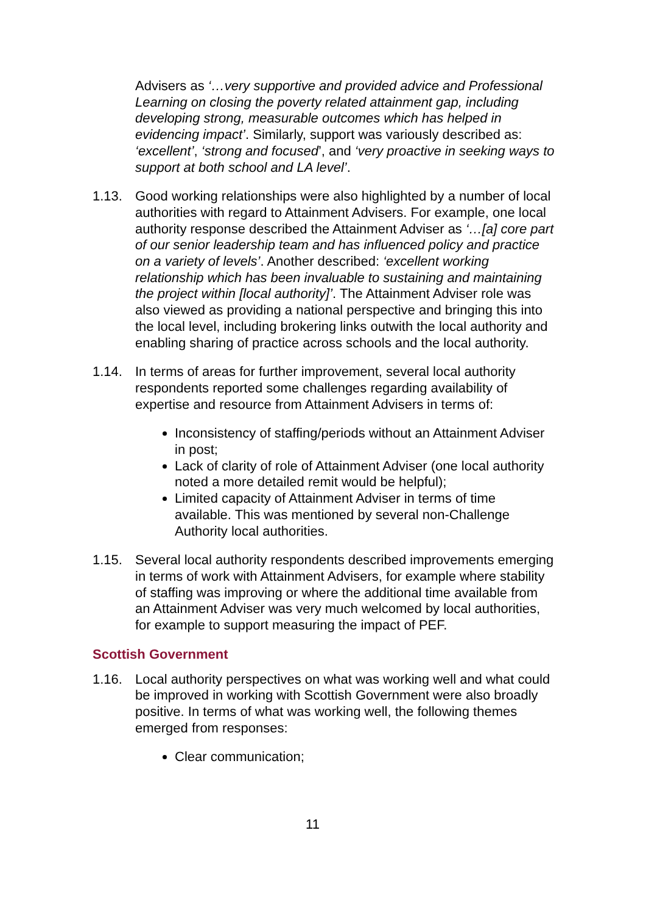Advisers as ‘…very supportive and provided advice and Professional Learning on closing the poverty related attainment gap, including developing strong, measurable outcomes which has helped in evidencing impact’. Similarly, support was variously described as: ‘excellent’, ‘strong and focused’, and ‘very proactive in seeking ways to support at both school and LA level’.
1.13. Good working relationships were also highlighted by a number of local authorities with regard to Attainment Advisers. For example, one local authority response described the Attainment Adviser as ‘…[a] core part of our senior leadership team and has influenced policy and practice on a variety of levels’. Another described: ‘excellent working relationship which has been invaluable to sustaining and maintaining the project within [local authority]’. The Attainment Adviser role was also viewed as providing a national perspective and bringing this into the local level, including brokering links outwith the local authority and enabling sharing of practice across schools and the local authority.
1.14. In terms of areas for further improvement, several local authority respondents reported some challenges regarding availability of expertise and resource from Attainment Advisers in terms of:
Inconsistency of staffing/periods without an Attainment Adviser in post;
Lack of clarity of role of Attainment Adviser (one local authority noted a more detailed remit would be helpful);
Limited capacity of Attainment Adviser in terms of time available. This was mentioned by several non-Challenge Authority local authorities.
1.15. Several local authority respondents described improvements emerging in terms of work with Attainment Advisers, for example where stability of staffing was improving or where the additional time available from an Attainment Adviser was very much welcomed by local authorities, for example to support measuring the impact of PEF.
Scottish Government
1.16. Local authority perspectives on what was working well and what could be improved in working with Scottish Government were also broadly positive. In terms of what was working well, the following themes emerged from responses:
Clear communication;
11